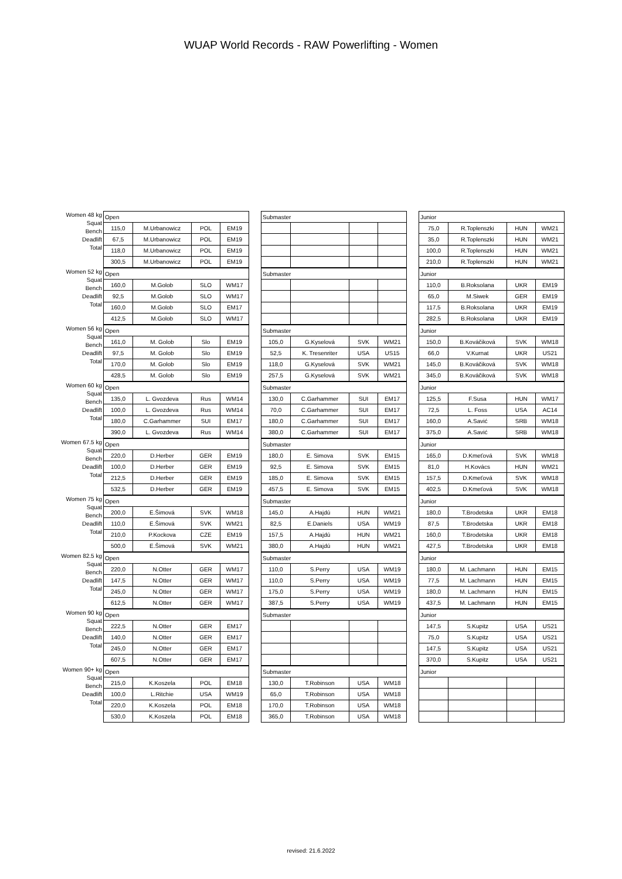WUAP World Records - RAW Powerlifting - Women
Women 48 kg
Squat
Bench
Deadlift
Total
| Open | | | |
| 115,0 | M.Urbanowicz | POL | EM19 |
| 67,5 | M.Urbanowicz | POL | EM19 |
| 118,0 | M.Urbanowicz | POL | EM19 |
| 300,5 | M.Urbanowicz | POL | EM19 |
| Submaster | | | |
| Junior | | | |
| 75,0 | R.Toplenszki | HUN | WM21 |
| 35,0 | R.Toplenszki | HUN | WM21 |
| 100,0 | R.Toplenszki | HUN | WM21 |
| 210,0 | R.Toplenszki | HUN | WM21 |
Women 52 kg
Squat
Bench
Deadlift
Total
| Open | | | |
| 160,0 | M.Golob | SLO | WM17 |
| 92,5 | M.Golob | SLO | WM17 |
| 160,0 | M.Golob | SLO | EM17 |
| 412,5 | M.Golob | SLO | WM17 |
| Submaster | | | |
| Junior | | | |
| 110,0 | B.Roksolana | UKR | EM19 |
| 65,0 | M.Siwek | GER | EM19 |
| 117,5 | B.Roksolana | UKR | EM19 |
| 282,5 | B.Roksolana | UKR | EM19 |
Women 56 kg
Squat
Bench
Deadlift
Total
| Open | | | |
| 161,0 | M. Golob | Slo | EM19 |
| 97,5 | M. Golob | Slo | EM19 |
| 170,0 | M. Golob | Slo | EM19 |
| 428,5 | M. Golob | Slo | EM19 |
| Submaster | | | |
| 105,0 | G.Kyselová | SVK | WM21 |
| 52,5 | K. Tresenriter | USA | US15 |
| 118,0 | G.Kyselová | SVK | WM21 |
| 257,5 | G.Kyselová | SVK | WM21 |
| Junior | | | |
| 150,0 | B.Kováčiková | SVK | WM18 |
| 66,0 | V.Kurnat | UKR | US21 |
| 145,0 | B.Kováčiková | SVK | WM18 |
| 345,0 | B.Kováčiková | SVK | WM18 |
Women 60 kg
Squat
Bench
Deadlift
Total
| Open | | | |
| 135,0 | L. Gvozdeva | Rus | WM14 |
| 100,0 | L. Gvozdeva | Rus | WM14 |
| 180,0 | C.Garhammer | SUI | EM17 |
| 390,0 | L. Gvozdeva | Rus | WM14 |
| Submaster | | | |
| 130,0 | C.Garhammer | SUI | EM17 |
| 70,0 | C.Garhammer | SUI | EM17 |
| 180,0 | C.Garhammer | SUI | EM17 |
| 380,0 | C.Garhammer | SUI | EM17 |
| Junior | | | |
| 125,5 | F.Susa | HUN | WM17 |
| 72,5 | L. Foss | USA | AC14 |
| 160,0 | A.Savić | SRB | WM18 |
| 375,0 | A.Savić | SRB | WM18 |
Women 67.5 kg
Squat
Bench
Deadlift
Total
| Open | | | |
| 220,0 | D.Herber | GER | EM19 |
| 100,0 | D.Herber | GER | EM19 |
| 212,5 | D.Herber | GER | EM19 |
| 532,5 | D.Herber | GER | EM19 |
| Submaster | | | |
| 180,0 | E. Simova | SVK | EM15 |
| 92,5 | E. Simova | SVK | EM15 |
| 185,0 | E. Simova | SVK | EM15 |
| 457,5 | E. Simova | SVK | EM15 |
| Junior | | | |
| 165,0 | D.Kmeťová | SVK | WM18 |
| 81,0 | H.Kovács | HUN | WM21 |
| 157,5 | D.Kmeťová | SVK | WM18 |
| 402,5 | D.Kmeťová | SVK | WM18 |
Women 75 kg
Squat
Bench
Deadlift
Total
| Open | | | |
| 200,0 | E.Šimová | SVK | WM18 |
| 110,0 | E.Šimová | SVK | WM21 |
| 210,0 | P.Kockova | CZE | EM19 |
| 500,0 | E.Šimová | SVK | WM21 |
| Submaster | | | |
| 145,0 | A.Hajdú | HUN | WM21 |
| 82,5 | E.Daniels | USA | WM19 |
| 157,5 | A.Hajdú | HUN | WM21 |
| 380,0 | A.Hajdú | HUN | WM21 |
| Junior | | | |
| 180,0 | T.Brodetska | UKR | EM18 |
| 87,5 | T.Brodetska | UKR | EM18 |
| 160,0 | T.Brodetska | UKR | EM18 |
| 427,5 | T.Brodetska | UKR | EM18 |
Women 82.5 kg
Squat
Bench
Deadlift
Total
| Open | | | |
| 220,0 | N.Otter | GER | WM17 |
| 147,5 | N.Otter | GER | WM17 |
| 245,0 | N.Otter | GER | WM17 |
| 612,5 | N.Otter | GER | WM17 |
| Submaster | | | |
| 110,0 | S.Perry | USA | WM19 |
| 110,0 | S.Perry | USA | WM19 |
| 175,0 | S.Perry | USA | WM19 |
| 387,5 | S.Perry | USA | WM19 |
| Junior | | | |
| 180,0 | M. Lachmann | HUN | EM15 |
| 77,5 | M. Lachmann | HUN | EM15 |
| 180,0 | M. Lachmann | HUN | EM15 |
| 437,5 | M. Lachmann | HUN | EM15 |
Women 90 kg
Squat
Bench
Deadlift
Total
| Open | | | |
| 222,5 | N.Otter | GER | EM17 |
| 140,0 | N.Otter | GER | EM17 |
| 245,0 | N.Otter | GER | EM17 |
| 607,5 | N.Otter | GER | EM17 |
| Submaster | | | |
| Junior | | | |
| 147,5 | S.Kupitz | USA | US21 |
| 75,0 | S.Kupitz | USA | US21 |
| 147,5 | S.Kupitz | USA | US21 |
| 370,0 | S.Kupitz | USA | US21 |
Women 90+ kg
Squat
Bench
Deadlift
Total
| Open | | | |
| 215,0 | K.Koszela | POL | EM18 |
| 100,0 | L.Ritchie | USA | WM19 |
| 220,0 | K.Koszela | POL | EM18 |
| 530,0 | K.Koszela | POL | EM18 |
| Submaster | | | |
| 130,0 | T.Robinson | USA | WM18 |
| 65,0 | T.Robinson | USA | WM18 |
| 170,0 | T.Robinson | USA | WM18 |
| 365,0 | T.Robinson | USA | WM18 |
| Junior | | | |
revised: 21.6.2022